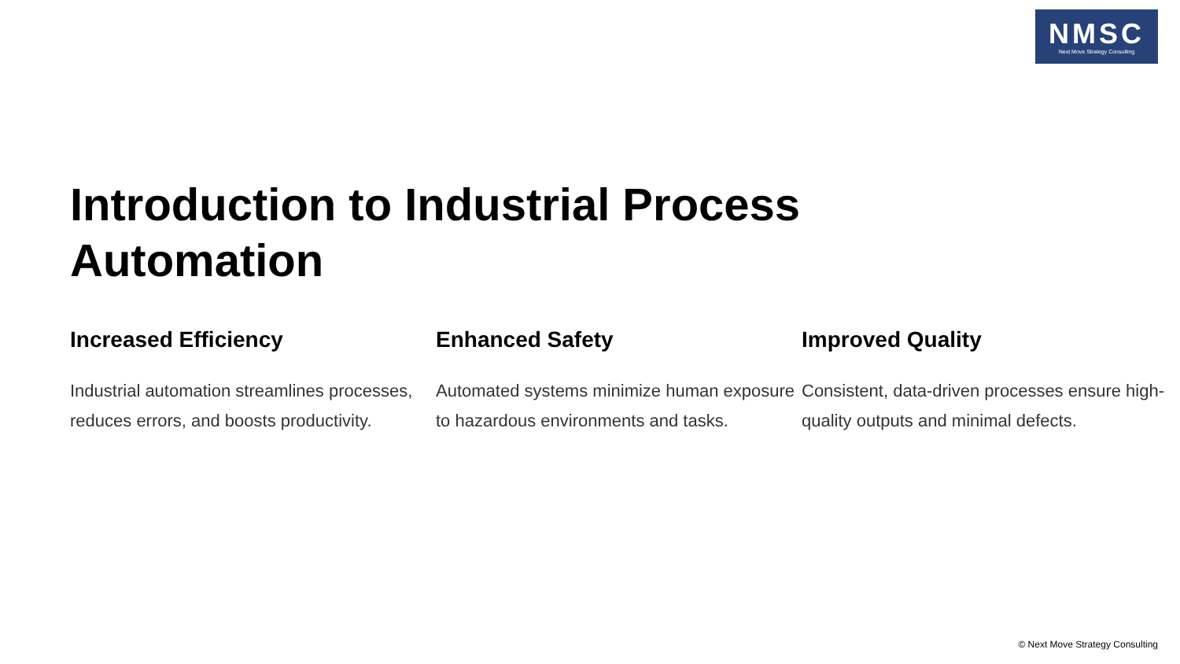NMSC
Next Move Strategy Consulting
Introduction to Industrial Process Automation
Increased Efficiency
Industrial automation streamlines processes, reduces errors, and boosts productivity.
Enhanced Safety
Automated systems minimize human exposure to hazardous environments and tasks.
Improved Quality
Consistent, data-driven processes ensure high-quality outputs and minimal defects.
© Next Move Strategy Consulting